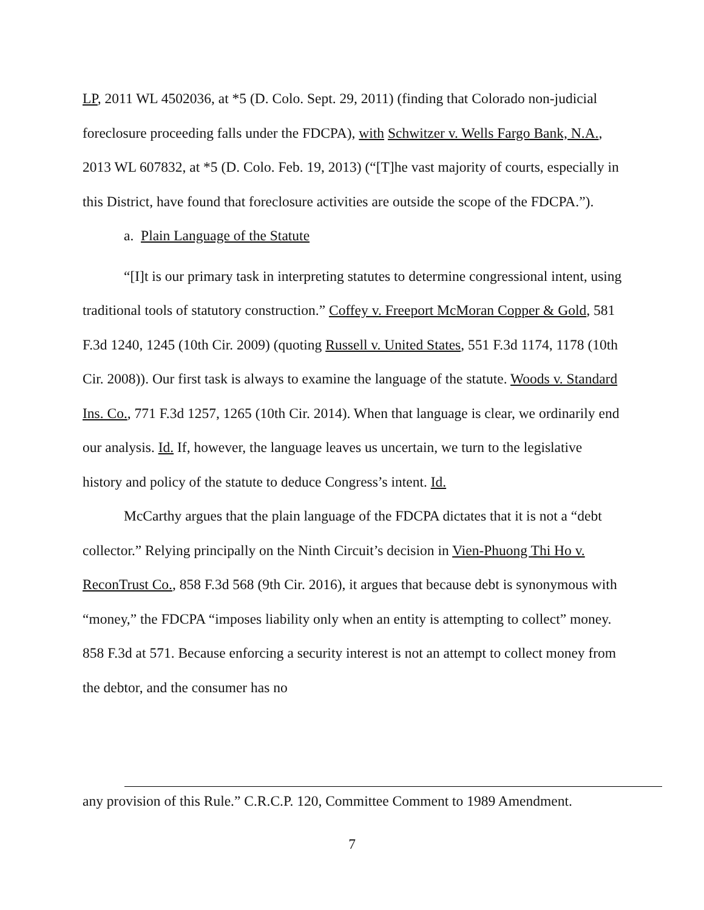LP, 2011 WL 4502036, at *5 (D. Colo. Sept. 29, 2011) (finding that Colorado non-judicial foreclosure proceeding falls under the FDCPA), with Schwitzer v. Wells Fargo Bank, N.A., 2013 WL 607832, at *5 (D. Colo. Feb. 19, 2013) (“[T]he vast majority of courts, especially in this District, have found that foreclosure activities are outside the scope of the FDCPA.”).
a. Plain Language of the Statute
“[I]t is our primary task in interpreting statutes to determine congressional intent, using traditional tools of statutory construction.” Coffey v. Freeport McMoran Copper & Gold, 581 F.3d 1240, 1245 (10th Cir. 2009) (quoting Russell v. United States, 551 F.3d 1174, 1178 (10th Cir. 2008)). Our first task is always to examine the language of the statute. Woods v. Standard Ins. Co., 771 F.3d 1257, 1265 (10th Cir. 2014). When that language is clear, we ordinarily end our analysis. Id. If, however, the language leaves us uncertain, we turn to the legislative history and policy of the statute to deduce Congress’s intent. Id.
McCarthy argues that the plain language of the FDCPA dictates that it is not a “debt collector.” Relying principally on the Ninth Circuit’s decision in Vien-Phuong Thi Ho v. ReconTrust Co., 858 F.3d 568 (9th Cir. 2016), it argues that because debt is synonymous with “money,” the FDCPA “imposes liability only when an entity is attempting to collect” money. 858 F.3d at 571. Because enforcing a security interest is not an attempt to collect money from the debtor, and the consumer has no
any provision of this Rule.” C.R.C.P. 120, Committee Comment to 1989 Amendment.
7